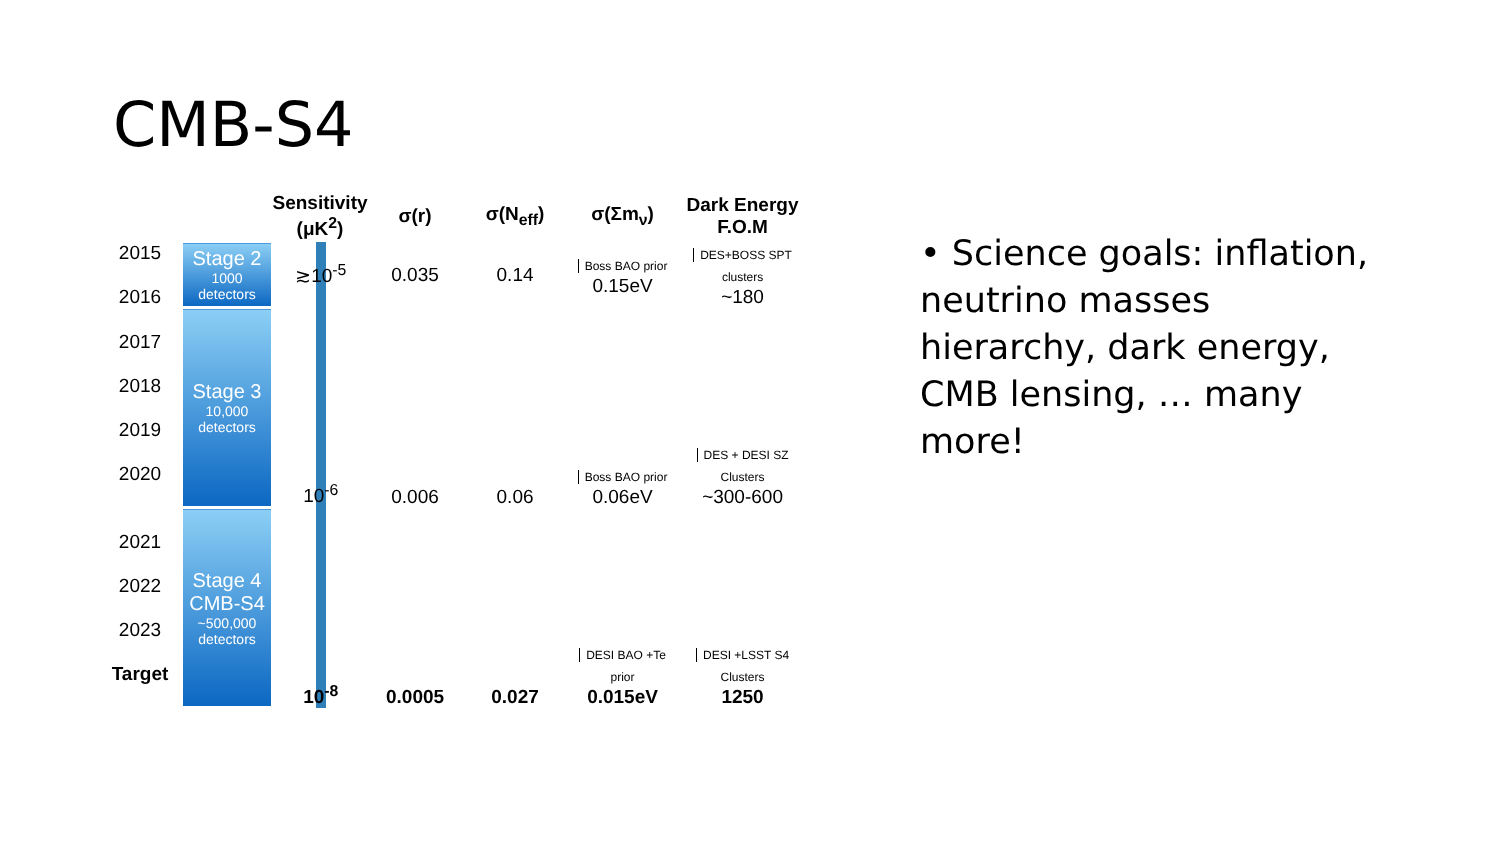CMB-S4
| | | Sensitivity (μK<sup>2</sup>) | σ(r) | σ(N<sub>eff</sub>) | σ(Σm<sub>ν</sub>) | Dark Energy F.O.M |
| --- | --- | --- | --- | --- | --- | --- |
| 2015 2016 | Stage 2 1000 detectors | ≳10<sup>-5</sup> | 0.035 | 0.14 | Boss BAO prior 0.15eV | DES+BOSS SPT clusters ~180 |
| 2017 2018 2019 2020 | Stage 3 10,000 detectors | 10<sup>-6</sup> | 0.006 | 0.06 | Boss BAO prior 0.06eV | DES + DESI SZ Clusters ~300-600 |
| 2021 2022 2023 Target | Stage 4 CMB-S4 ~500,000 detectors | 10<sup>-8</sup> | 0.0005 | 0.027 | DESI BAO +Te prior 0.015eV | DESI +LSST S4 Clusters 1250 |
• Science goals: inflation, neutrino masses hierarchy, dark energy, CMB lensing, … many more!